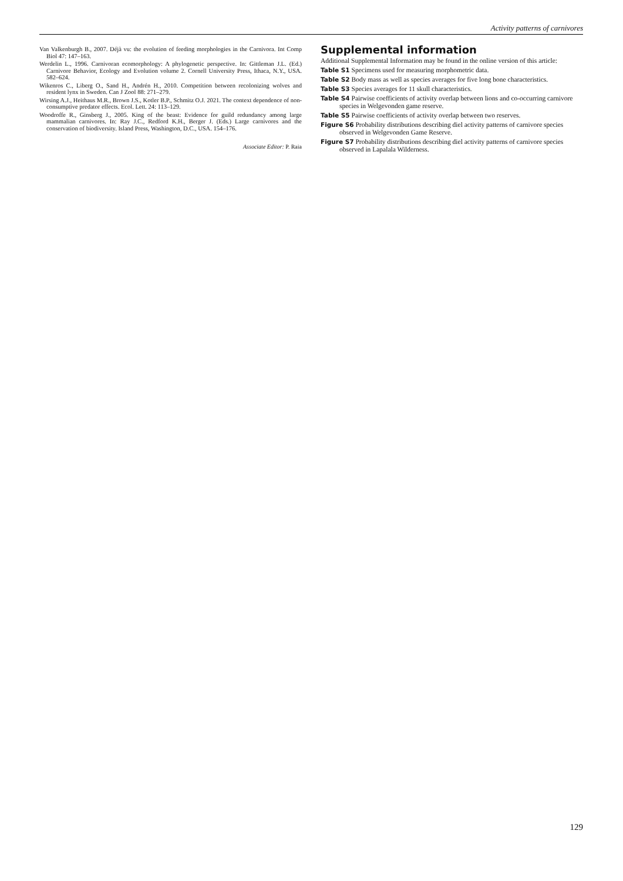Activity patterns of carnivores
Van Valkenburgh B., 2007. Déjà vu: the evolution of feeding morphologies in the Carnivora. Int Comp Biol 47: 147–163.
Werdelin L., 1996. Carnivoran ecomorphology: A phylogenetic perspective. In: Gittleman J.L. (Ed.) Carnivore Behavior, Ecology and Evolution volume 2. Cornell University Press, Ithaca, N.Y., USA. 582–624.
Wikenros C., Liberg O., Sand H., Andrén H., 2010. Competition between recolonizing wolves and resident lynx in Sweden. Can J Zool 88: 271–279.
Wirsing A.J., Heithaus M.R., Brown J.S., Kotler B.P., Schmitz O.J. 2021. The context dependence of non-consumptive predator effects. Ecol. Lett. 24: 113–129.
Woodroffe R., Ginsberg J., 2005. King of the beast: Evidence for guild redundancy among large mammalian carnivores. In: Ray J.C., Redford K.H., Berger J. (Eds.) Large carnivores and the conservation of biodiversity. Island Press, Washington, D.C., USA. 154–176.
Associate Editor: P. Raia
Supplemental information
Additional Supplemental Information may be found in the online version of this article:
Table S1 Specimens used for measuring morphometric data.
Table S2 Body mass as well as species averages for five long bone characteristics.
Table S3 Species averages for 11 skull characteristics.
Table S4 Pairwise coefficients of activity overlap between lions and co-occurring carnivore species in Welgevonden game reserve.
Table S5 Pairwise coefficients of activity overlap between two reserves.
Figure S6 Probability distributions describing diel activity patterns of carnivore species observed in Welgevonden Game Reserve.
Figure S7 Probability distributions describing diel activity patterns of carnivore species observed in Lapalala Wilderness.
129